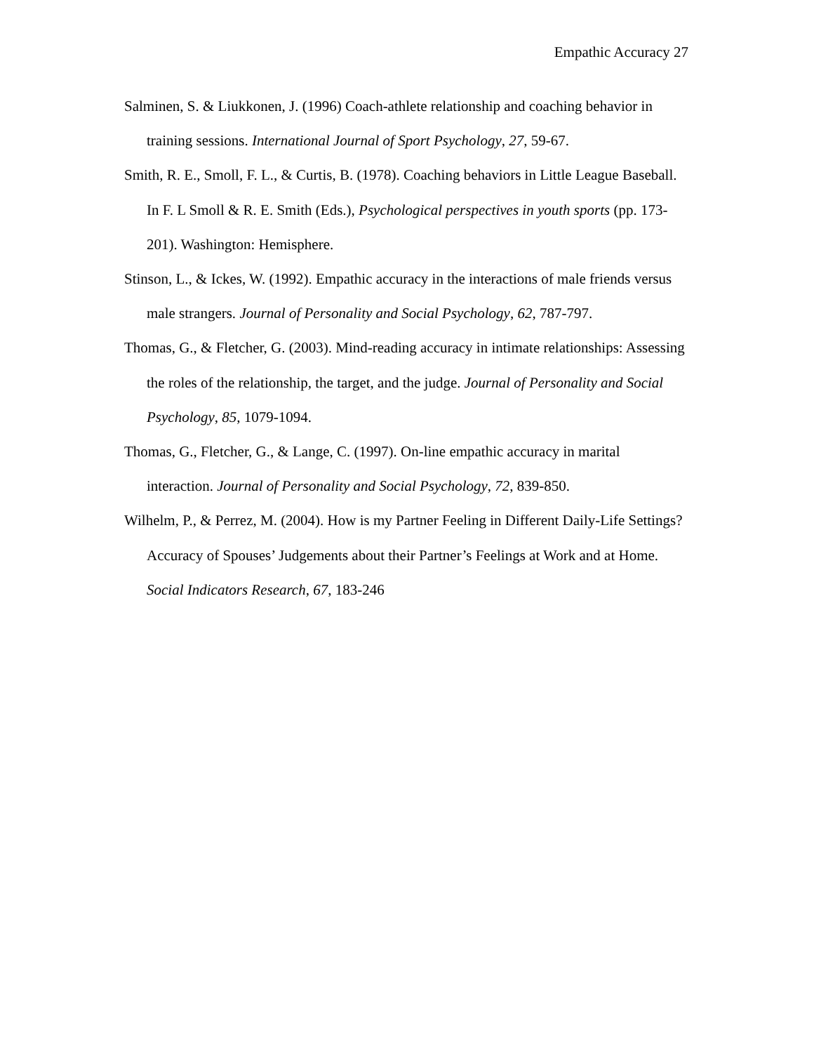Empathic Accuracy 27
Salminen, S. & Liukkonen, J. (1996) Coach-athlete relationship and coaching behavior in training sessions. International Journal of Sport Psychology, 27, 59-67.
Smith, R. E., Smoll, F. L., & Curtis, B. (1978). Coaching behaviors in Little League Baseball. In F. L Smoll & R. E. Smith (Eds.), Psychological perspectives in youth sports (pp. 173-201). Washington: Hemisphere.
Stinson, L., & Ickes, W. (1992). Empathic accuracy in the interactions of male friends versus male strangers. Journal of Personality and Social Psychology, 62, 787-797.
Thomas, G., & Fletcher, G. (2003). Mind-reading accuracy in intimate relationships: Assessing the roles of the relationship, the target, and the judge. Journal of Personality and Social Psychology, 85, 1079-1094.
Thomas, G., Fletcher, G., & Lange, C. (1997). On-line empathic accuracy in marital interaction. Journal of Personality and Social Psychology, 72, 839-850.
Wilhelm, P., & Perrez, M. (2004). How is my Partner Feeling in Different Daily-Life Settings? Accuracy of Spouses’ Judgements about their Partner’s Feelings at Work and at Home. Social Indicators Research, 67, 183-246